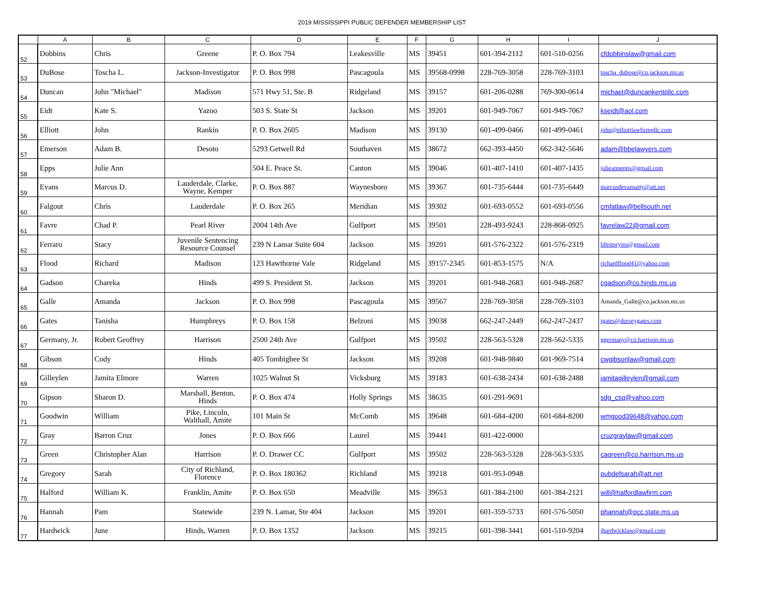2019 MISSISSIPPI PUBLIC DEFENDER MEMBERSHIP LIST
| | A | B | C | D | E | F | G | H | I | J |
| --- | --- | --- | --- | --- | --- | --- | --- | --- | --- | --- |
| 52 | Dobbins | Chris | Greene | P. O. Box 794 | Leakesville | MS | 39451 | 601-394-2112 | 601-510-0256 | cfdobbinslaw@gmail.com |
| 53 | DuBose | Toscha L. | Jackson-Investigator | P. O. Box 998 | Pascagoula | MS | 39568-0998 | 228-769-3058 | 228-769-3103 | toscha_dubose@co.jackson.ms.us |
| 54 | Duncan | John "Michael" | Madison | 571 Hwy 51, Ste. B | Ridgeland | MS | 39157 | 601-206-0288 | 769-300-0614 | michael@duncankentpllc.com |
| 55 | Eidt | Kate S. | Yazoo | 503 S. State St | Jackson | MS | 39201 | 601-949-7067 | 601-949-7067 | kseidt@aol.com |
| 56 | Elliott | John | Rankin | P. O. Box 2605 | Madison | MS | 39130 | 601-499-0466 | 601-499-0461 | john@elliottlawfirmpllc.com |
| 57 | Emerson | Adam B. | Desoto | 5293 Getwell Rd | Southaven | MS | 38672 | 662-393-4450 | 662-342-5646 | adam@bbelawyers.com |
| 58 | Epps | Julie Ann | | 504 E. Peace St. | Canton | MS | 39046 | 601-407-1410 | 601-407-1435 | julieannepps@gmail.com |
| 59 | Evans | Marcus D. | Lauderdale, Clarke, Wayne, Kemper | P. O. Box 887 | Waynesboro | MS | 39367 | 601-735-6444 | 601-735-6449 | marcusdevansatty@att.net |
| 60 | Falgout | Chris | Lauderdale | P. O. Box 265 | Meridian | MS | 39302 | 601-693-0552 | 601-693-0556 | cmfatlaw@bellsouth.net |
| 61 | Favre | Chad P. | Pearl River | 2004 14th Ave | Gulfport | MS | 39501 | 228-493-9243 | 228-868-0925 | favrelaw22@gmail.com |
| 62 | Ferraro | Stacy | Juvenile Sentencing Resource Counsel | 239 N Lamar Suite 604 | Jackson | MS | 39201 | 601-576-2322 | 601-576-2319 | lifestoryms@gmail.com |
| 63 | Flood | Richard | Madison | 123 Hawthorne Vale | Ridgeland | MS | 39157-2345 | 601-853-1575 | N/A | richardflood41@yahoo.com |
| 64 | Gadson | Chareka | Hinds | 499 S. President St. | Jackson | MS | 39201 | 601-948-2683 | 601-948-2687 | cgadson@co.hinds.ms.us |
| 65 | Galle | Amanda | Jackson | P. O. Box 998 | Pascagoula | MS | 39567 | 228-769-3058 | 228-769-3103 | Amanda_Galle@co.jackson.ms.us |
| 66 | Gates | Tanisha | Humphreys | P. O. Box 158 | Belzoni | MS | 39038 | 662-247-2449 | 662-247-2437 | tgates@dorseygates.com |
| 67 | Germany, Jr. | Robert Geoffrey | Harrison | 2500 24th Ave | Gulfport | MS | 39502 | 228-563-5328 | 228-562-5335 | ggermany@co.harrison.ms.us |
| 68 | Gibson | Cody | Hinds | 405 Tombigbee St | Jackson | MS | 39208 | 601-948-9840 | 601-969-7514 | cwgibsonlaw@gmail.com |
| 69 | Gilleylen | Jamita Elmore | Warren | 1025 Walnut St | Vicksburg | MS | 39183 | 601-638-2434 | 601-638-2488 | jamitagilleylen@gmail.com |
| 70 | Gipson | Sharon D. | Marshall, Benton, Hinds | P. O. Box 474 | Holly Springs | MS | 38635 | 601-291-9691 | | sdg_csq@yahoo.com |
| 71 | Goodwin | William | Pike, Lincoln, Walthall, Amite | 101 Main St | McComb | MS | 39648 | 601-684-4200 | 601-684-8200 | wmgood39648@yahoo.com |
| 72 | Gray | Barron Cruz | Jones | P. O. Box 666 | Laurel | MS | 39441 | 601-422-0000 | | cruzgraylaw@gmail.com |
| 73 | Green | Christopher Alan | Harrison | P. O. Drawer CC | Gulfport | MS | 39502 | 228-563-5328 | 228-563-5335 | cagreen@co.harrison.ms.us |
| 74 | Gregory | Sarah | City of Richland, Florence | P. O. Box 180362 | Richland | MS | 39218 | 601-953-0948 | | pubdefsarah@att.net |
| 75 | Halford | William K. | Franklin, Amite | P. O. Box 650 | Meadville | MS | 39653 | 601-384-2100 | 601-384-2121 | will@halfordlawfirm.com |
| 76 | Hannah | Pam | Statewide | 239 N. Lamar, Ste 404 | Jackson | MS | 39201 | 601-359-5733 | 601-576-5050 | phannah@pcc.state.ms.us |
| 77 | Hardwick | June | Hinds, Warren | P. O. Box 1352 | Jackson | MS | 39215 | 601-398-3441 | 601-510-9204 | jhardwicklaw@gmail.com |